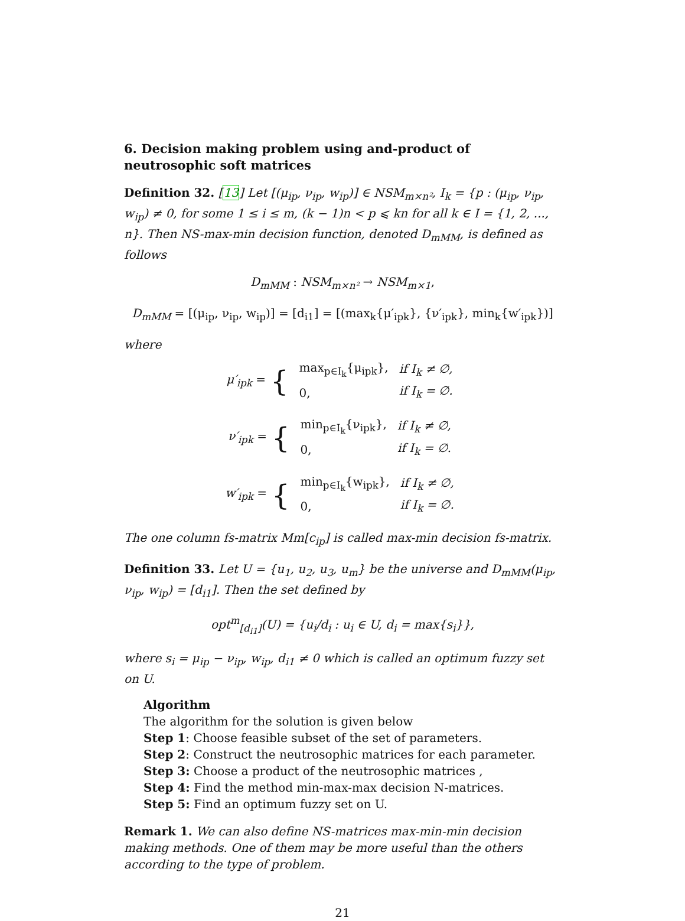6. Decision making problem using and-product of neutrosophic soft matrices
Definition 32. [13] Let [(μ<sub>ip</sub>, ν<sub>ip</sub>, w<sub>ip</sub>)] ∈ NSM<sub>m×n²</sub>, I<sub>k</sub> = {p : (μ<sub>ip</sub>, ν<sub>ip</sub>, w<sub>ip</sub>) ≠ 0, for some 1 ≤ i ≤ m, (k − 1)n < p ⩽ kn for all k ∈ I = {1, 2, ..., n}. Then NS-max-min decision function, denoted D<sub>mMM</sub>, is defined as follows
D<sub>mMM</sub> : NSM<sub>m×n²</sub> → NSM<sub>m×1</sub>,
D<sub>mMM</sub> = [(μ<sub>ip</sub>, ν<sub>ip</sub>, w<sub>ip</sub>)] = [d<sub>i1</sub>] = [(max<sub>k</sub>{μ′<sub>ipk</sub>}, {ν′<sub>ipk</sub>}, min<sub>k</sub>{w′<sub>ipk</sub>})]
where
μ′<sub>ipk</sub> = {
| max<sub>p∈I<sub>k</sub></sub>{μ<sub>ipk</sub>}, | if I<sub>k</sub> ≠ ∅, |
| 0, | if I<sub>k</sub> = ∅. |
ν′<sub>ipk</sub> = {
| min<sub>p∈I<sub>k</sub></sub>{ν<sub>ipk</sub>}, | if I<sub>k</sub> ≠ ∅, |
| 0, | if I<sub>k</sub> = ∅. |
w′<sub>ipk</sub> = {
| min<sub>p∈I<sub>k</sub></sub>{w<sub>ipk</sub>}, | if I<sub>k</sub> ≠ ∅, |
| 0, | if I<sub>k</sub> = ∅. |
The one column fs-matrix Mm[c<sub>ip</sub>] is called max-min decision fs-matrix.
Definition 33. Let U = {u<sub>1</sub>, u<sub>2</sub>, u<sub>3</sub>, u<sub>m</sub>} be the universe and D<sub>mMM</sub>(μ<sub>ip</sub>, ν<sub>ip</sub>, w<sub>ip</sub>) = [d<sub>i1</sub>]. Then the set defined by
opt<sup>m</sup><sub>[d<sub>i1</sub>]</sub>(U) = {u<sub>i</sub>/d<sub>i</sub> : u<sub>i</sub> ∈ U, d<sub>i</sub> = max{s<sub>i</sub>}},
where s<sub>i</sub> = μ<sub>ip</sub> − ν<sub>ip</sub>, w<sub>ip</sub>, d<sub>i1</sub> ≠ 0 which is called an optimum fuzzy set on U.
Algorithm
The algorithm for the solution is given below
Step 1: Choose feasible subset of the set of parameters.
Step 2: Construct the neutrosophic matrices for each parameter.
Step 3: Choose a product of the neutrosophic matrices ,
Step 4: Find the method min-max-max decision N-matrices.
Step 5: Find an optimum fuzzy set on U.
Remark 1. We can also define NS-matrices max-min-min decision making methods. One of them may be more useful than the others according to the type of problem.
21